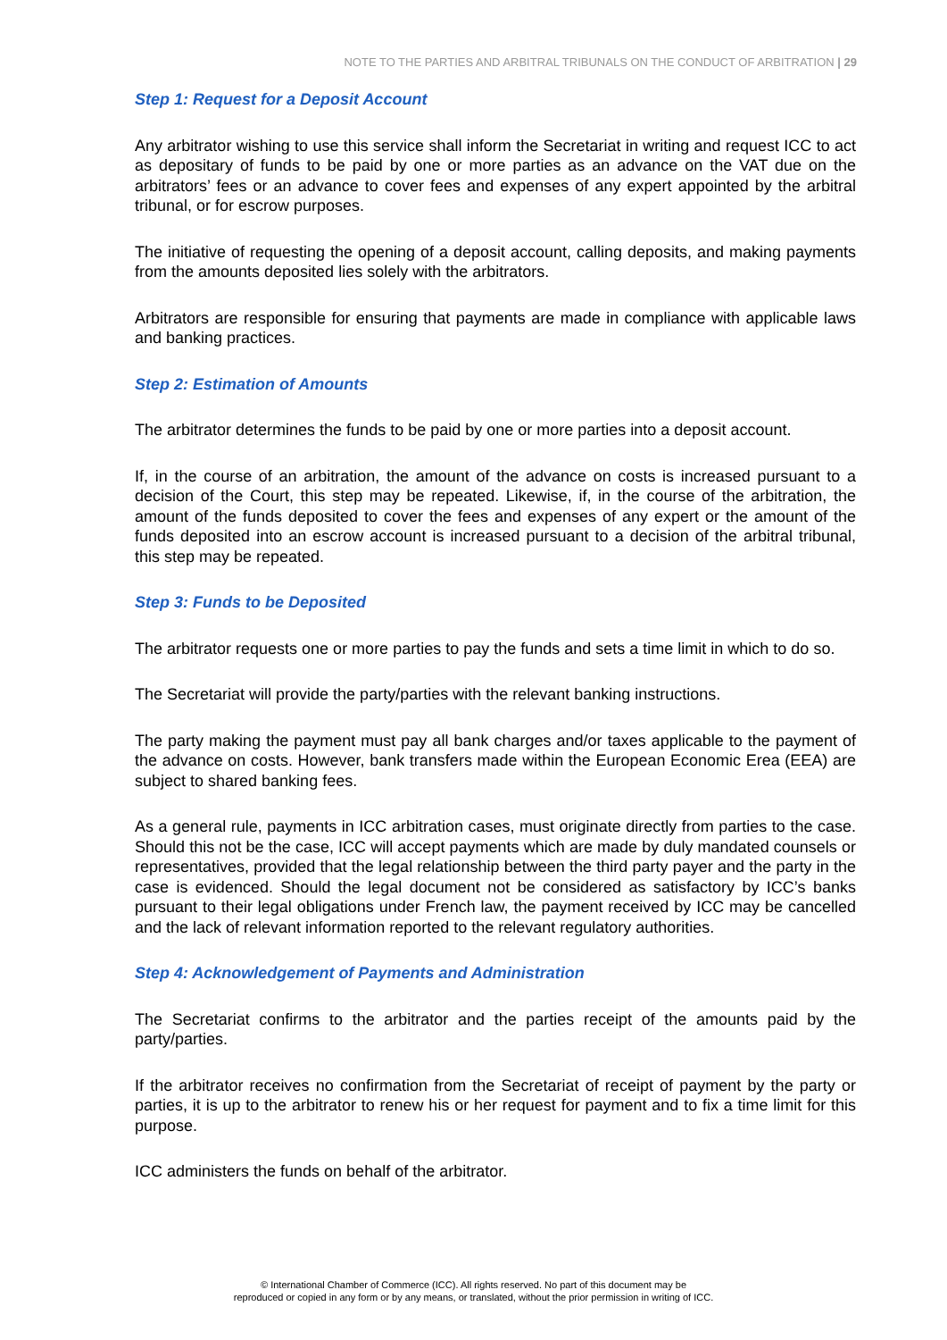NOTE TO THE PARTIES AND ARBITRAL TRIBUNALS ON THE CONDUCT OF ARBITRATION | 29
Step 1: Request for a Deposit Account
Any arbitrator wishing to use this service shall inform the Secretariat in writing and request ICC to act as depositary of funds to be paid by one or more parties as an advance on the VAT due on the arbitrators’ fees or an advance to cover fees and expenses of any expert appointed by the arbitral tribunal, or for escrow purposes.
The initiative of requesting the opening of a deposit account, calling deposits, and making payments from the amounts deposited lies solely with the arbitrators.
Arbitrators are responsible for ensuring that payments are made in compliance with applicable laws and banking practices.
Step 2: Estimation of Amounts
The arbitrator determines the funds to be paid by one or more parties into a deposit account.
If, in the course of an arbitration, the amount of the advance on costs is increased pursuant to a decision of the Court, this step may be repeated. Likewise, if, in the course of the arbitration, the amount of the funds deposited to cover the fees and expenses of any expert or the amount of the funds deposited into an escrow account is increased pursuant to a decision of the arbitral tribunal, this step may be repeated.
Step 3: Funds to be Deposited
The arbitrator requests one or more parties to pay the funds and sets a time limit in which to do so.
The Secretariat will provide the party/parties with the relevant banking instructions.
The party making the payment must pay all bank charges and/or taxes applicable to the payment of the advance on costs. However, bank transfers made within the European Economic Erea (EEA) are subject to shared banking fees.
As a general rule, payments in ICC arbitration cases, must originate directly from parties to the case. Should this not be the case, ICC will accept payments which are made by duly mandated counsels or representatives, provided that the legal relationship between the third party payer and the party in the case is evidenced. Should the legal document not be considered as satisfactory by ICC’s banks pursuant to their legal obligations under French law, the payment received by ICC may be cancelled and the lack of relevant information reported to the relevant regulatory authorities.
Step 4: Acknowledgement of Payments and Administration
The Secretariat confirms to the arbitrator and the parties receipt of the amounts paid by the party/parties.
If the arbitrator receives no confirmation from the Secretariat of receipt of payment by the party or parties, it is up to the arbitrator to renew his or her request for payment and to fix a time limit for this purpose.
ICC administers the funds on behalf of the arbitrator.
© International Chamber of Commerce (ICC). All rights reserved. No part of this document may be
reproduced or copied in any form or by any means, or translated, without the prior permission in writing of ICC.